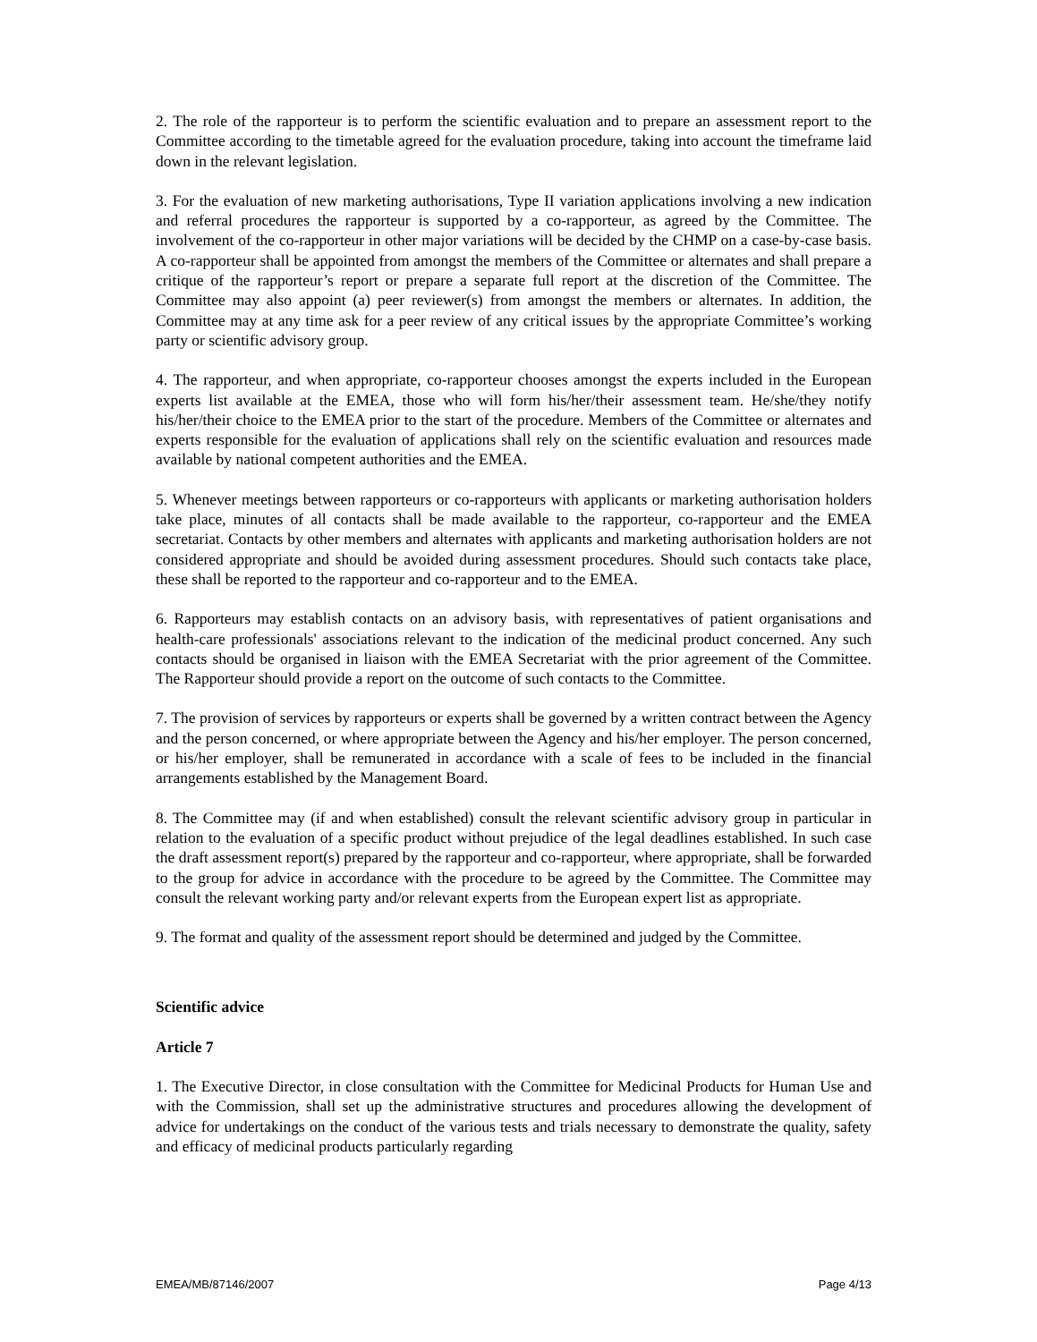2. The role of the rapporteur is to perform the scientific evaluation and to prepare an assessment report to the Committee according to the timetable agreed for the evaluation procedure, taking into account the timeframe laid down in the relevant legislation.
3. For the evaluation of new marketing authorisations, Type II variation applications involving a new indication and referral procedures the rapporteur is supported by a co-rapporteur, as agreed by the Committee. The involvement of the co-rapporteur in other major variations will be decided by the CHMP on a case-by-case basis. A co-rapporteur shall be appointed from amongst the members of the Committee or alternates and shall prepare a critique of the rapporteur’s report or prepare a separate full report at the discretion of the Committee. The Committee may also appoint (a) peer reviewer(s) from amongst the members or alternates. In addition, the Committee may at any time ask for a peer review of any critical issues by the appropriate Committee’s working party or scientific advisory group.
4. The rapporteur, and when appropriate, co-rapporteur chooses amongst the experts included in the European experts list available at the EMEA, those who will form his/her/their assessment team. He/she/they notify his/her/their choice to the EMEA prior to the start of the procedure. Members of the Committee or alternates and experts responsible for the evaluation of applications shall rely on the scientific evaluation and resources made available by national competent authorities and the EMEA.
5. Whenever meetings between rapporteurs or co-rapporteurs with applicants or marketing authorisation holders take place, minutes of all contacts shall be made available to the rapporteur, co-rapporteur and the EMEA secretariat. Contacts by other members and alternates with applicants and marketing authorisation holders are not considered appropriate and should be avoided during assessment procedures. Should such contacts take place, these shall be reported to the rapporteur and co-rapporteur and to the EMEA.
6. Rapporteurs may establish contacts on an advisory basis, with representatives of patient organisations and health-care professionals' associations relevant to the indication of the medicinal product concerned. Any such contacts should be organised in liaison with the EMEA Secretariat with the prior agreement of the Committee. The Rapporteur should provide a report on the outcome of such contacts to the Committee.
7. The provision of services by rapporteurs or experts shall be governed by a written contract between the Agency and the person concerned, or where appropriate between the Agency and his/her employer. The person concerned, or his/her employer, shall be remunerated in accordance with a scale of fees to be included in the financial arrangements established by the Management Board.
8. The Committee may (if and when established) consult the relevant scientific advisory group in particular in relation to the evaluation of a specific product without prejudice of the legal deadlines established. In such case the draft assessment report(s) prepared by the rapporteur and co-rapporteur, where appropriate, shall be forwarded to the group for advice in accordance with the procedure to be agreed by the Committee. The Committee may consult the relevant working party and/or relevant experts from the European expert list as appropriate.
9. The format and quality of the assessment report should be determined and judged by the Committee.
Scientific advice
Article 7
1. The Executive Director, in close consultation with the Committee for Medicinal Products for Human Use and with the Commission, shall set up the administrative structures and procedures allowing the development of advice for undertakings on the conduct of the various tests and trials necessary to demonstrate the quality, safety and efficacy of medicinal products particularly regarding
EMEA/MB/87146/2007 Page 4/13